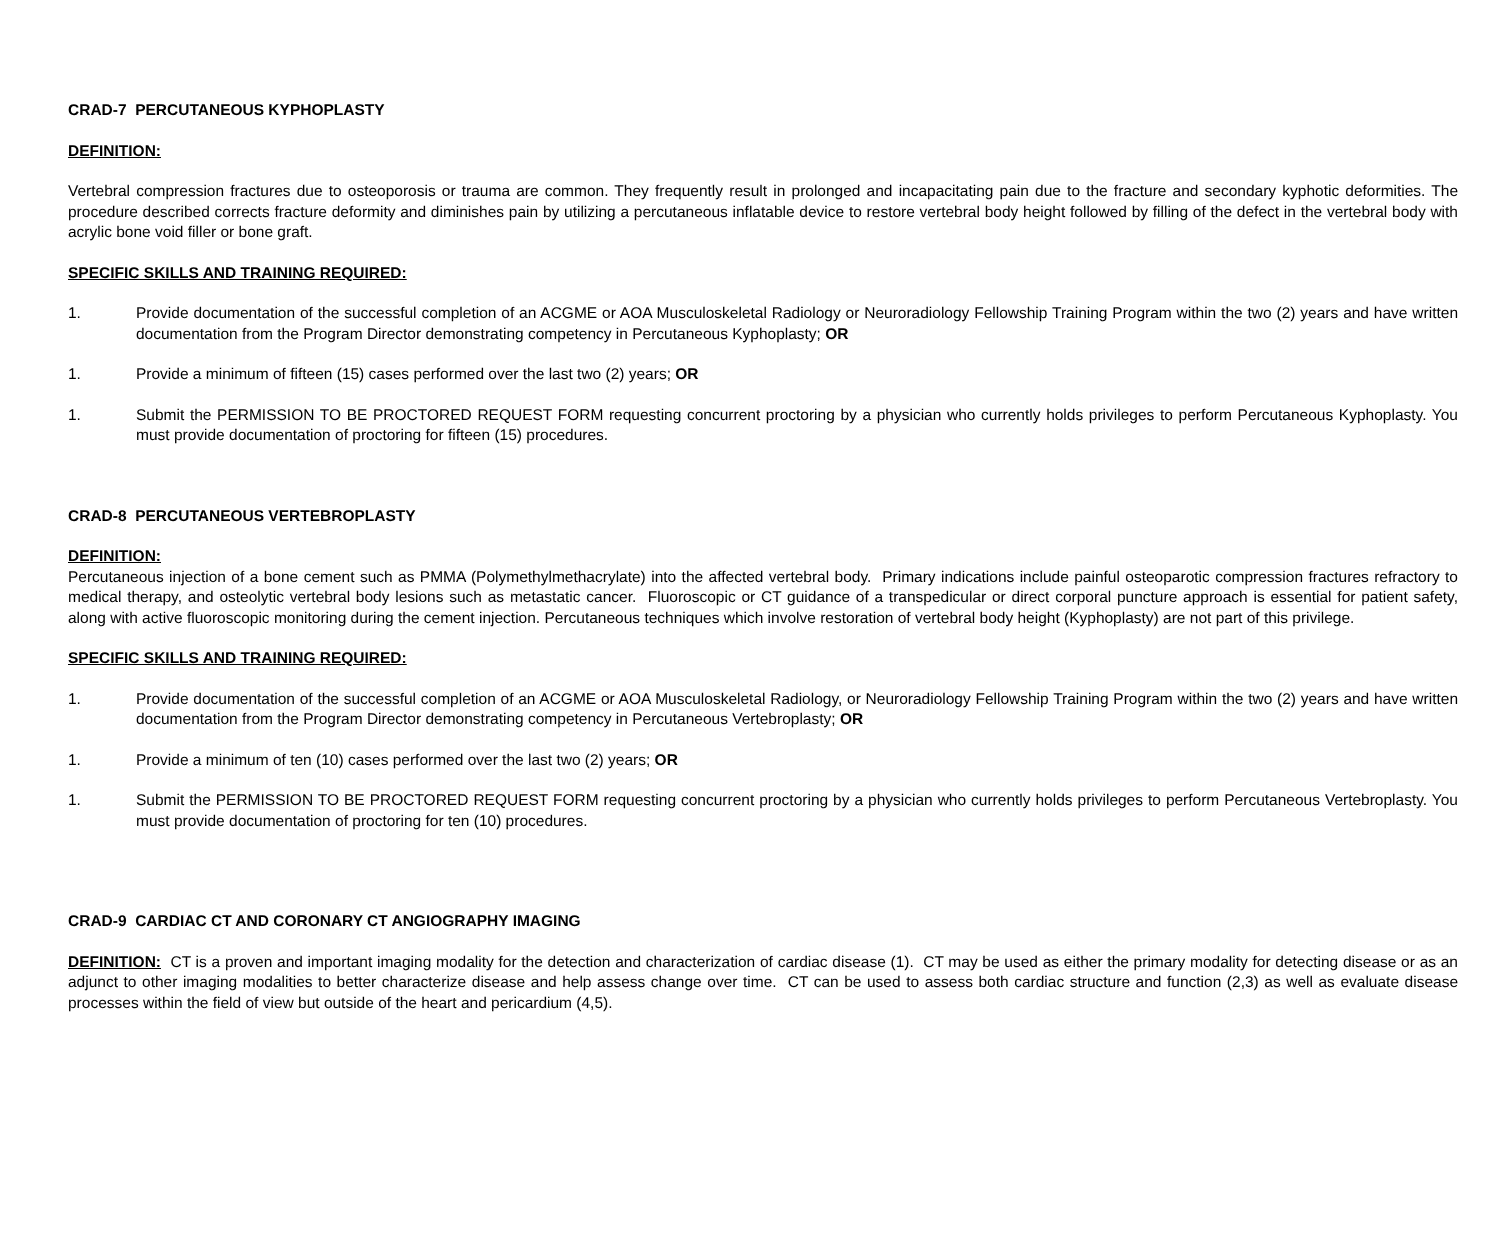CRAD-7 PERCUTANEOUS KYPHOPLASTY
DEFINITION:
Vertebral compression fractures due to osteoporosis or trauma are common. They frequently result in prolonged and incapacitating pain due to the fracture and secondary kyphotic deformities. The procedure described corrects fracture deformity and diminishes pain by utilizing a percutaneous inflatable device to restore vertebral body height followed by filling of the defect in the vertebral body with acrylic bone void filler or bone graft.
SPECIFIC SKILLS AND TRAINING REQUIRED:
1. Provide documentation of the successful completion of an ACGME or AOA Musculoskeletal Radiology or Neuroradiology Fellowship Training Program within the two (2) years and have written documentation from the Program Director demonstrating competency in Percutaneous Kyphoplasty; OR
1. Provide a minimum of fifteen (15) cases performed over the last two (2) years; OR
1. Submit the PERMISSION TO BE PROCTORED REQUEST FORM requesting concurrent proctoring by a physician who currently holds privileges to perform Percutaneous Kyphoplasty. You must provide documentation of proctoring for fifteen (15) procedures.
CRAD-8 PERCUTANEOUS VERTEBROPLASTY
DEFINITION:
Percutaneous injection of a bone cement such as PMMA (Polymethylmethacrylate) into the affected vertebral body. Primary indications include painful osteoparotic compression fractures refractory to medical therapy, and osteolytic vertebral body lesions such as metastatic cancer. Fluoroscopic or CT guidance of a transpedicular or direct corporal puncture approach is essential for patient safety, along with active fluoroscopic monitoring during the cement injection. Percutaneous techniques which involve restoration of vertebral body height (Kyphoplasty) are not part of this privilege.
SPECIFIC SKILLS AND TRAINING REQUIRED:
1. Provide documentation of the successful completion of an ACGME or AOA Musculoskeletal Radiology, or Neuroradiology Fellowship Training Program within the two (2) years and have written documentation from the Program Director demonstrating competency in Percutaneous Vertebroplasty; OR
1. Provide a minimum of ten (10) cases performed over the last two (2) years; OR
1. Submit the PERMISSION TO BE PROCTORED REQUEST FORM requesting concurrent proctoring by a physician who currently holds privileges to perform Percutaneous Vertebroplasty. You must provide documentation of proctoring for ten (10) procedures.
CRAD-9 CARDIAC CT AND CORONARY CT ANGIOGRAPHY IMAGING
DEFINITION: CT is a proven and important imaging modality for the detection and characterization of cardiac disease (1). CT may be used as either the primary modality for detecting disease or as an adjunct to other imaging modalities to better characterize disease and help assess change over time. CT can be used to assess both cardiac structure and function (2,3) as well as evaluate disease processes within the field of view but outside of the heart and pericardium (4,5).